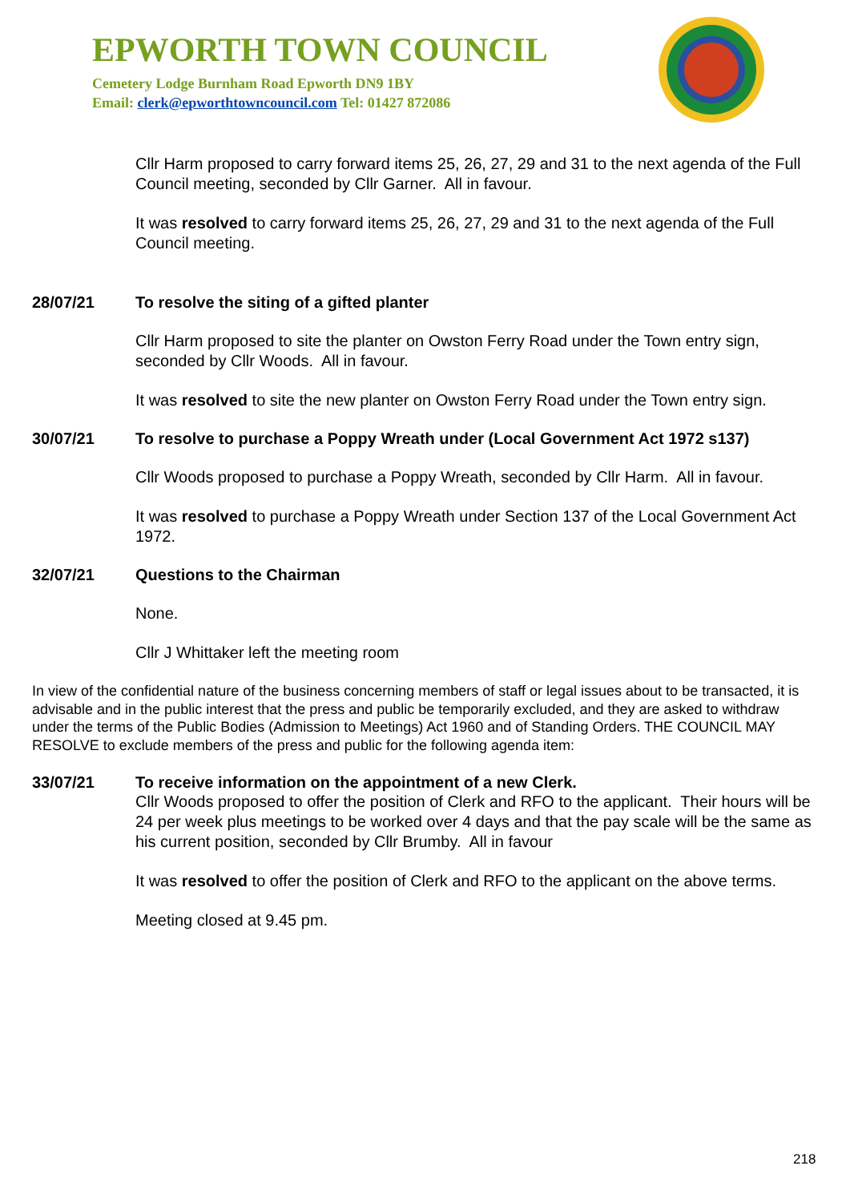EPWORTH TOWN COUNCIL
Cemetery Lodge Burnham Road Epworth DN9 1BY
Email: clerk@epworthtowncouncil.com Tel: 01427 872086
Cllr Harm proposed to carry forward items 25, 26, 27, 29 and 31 to the next agenda of the Full Council meeting, seconded by Cllr Garner. All in favour.
It was resolved to carry forward items 25, 26, 27, 29 and 31 to the next agenda of the Full Council meeting.
28/07/21 To resolve the siting of a gifted planter
Cllr Harm proposed to site the planter on Owston Ferry Road under the Town entry sign, seconded by Cllr Woods. All in favour.
It was resolved to site the new planter on Owston Ferry Road under the Town entry sign.
30/07/21 To resolve to purchase a Poppy Wreath under (Local Government Act 1972 s137)
Cllr Woods proposed to purchase a Poppy Wreath, seconded by Cllr Harm. All in favour.
It was resolved to purchase a Poppy Wreath under Section 137 of the Local Government Act 1972.
32/07/21 Questions to the Chairman
None.
Cllr J Whittaker left the meeting room
In view of the confidential nature of the business concerning members of staff or legal issues about to be transacted, it is advisable and in the public interest that the press and public be temporarily excluded, and they are asked to withdraw under the terms of the Public Bodies (Admission to Meetings) Act 1960 and of Standing Orders. THE COUNCIL MAY RESOLVE to exclude members of the press and public for the following agenda item:
33/07/21 To receive information on the appointment of a new Clerk.
Cllr Woods proposed to offer the position of Clerk and RFO to the applicant. Their hours will be 24 per week plus meetings to be worked over 4 days and that the pay scale will be the same as his current position, seconded by Cllr Brumby. All in favour
It was resolved to offer the position of Clerk and RFO to the applicant on the above terms.
Meeting closed at 9.45 pm.
218